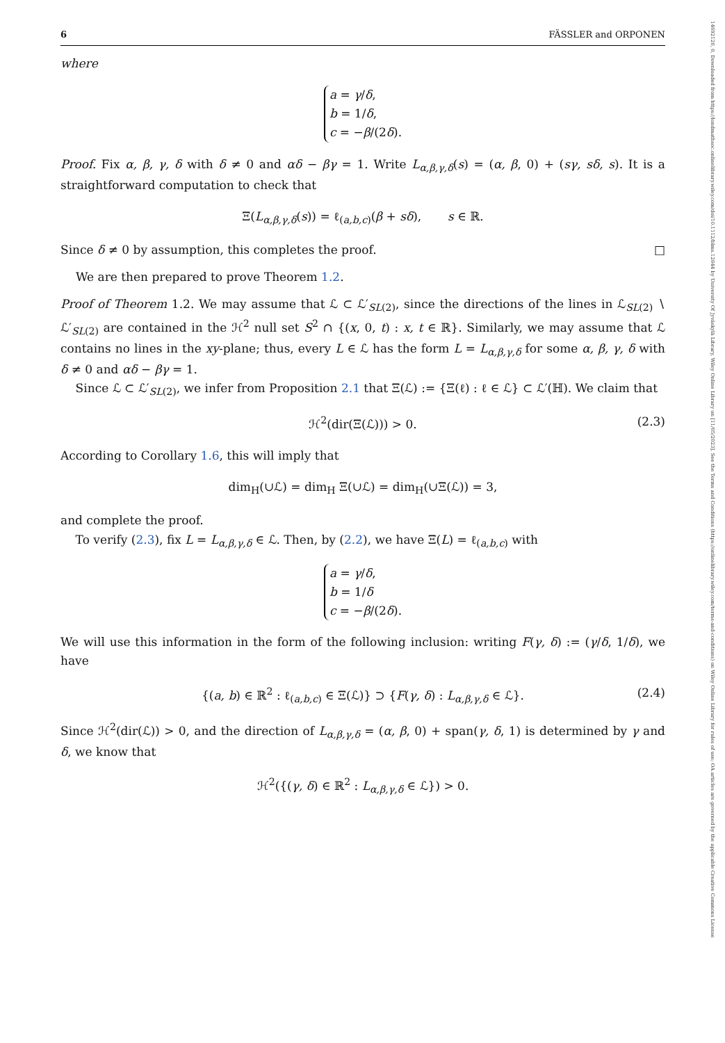14692120, 0, Downloaded from https://londmathsoc.onlinelibrary.wiley.com/doi/10.1112/blms.12844 by University Of Jyväskylä Library, Wiley Online Library on [11/05/2023]. See the Terms and Conditions (https://onlinelibrary.wiley.com/terms-and-conditions) on Wiley Online Library for rules of use; OA articles are governed by the applicable Creative Commons License
6 FÄSSLER and ORPONEN
where
a = γ/δ,
b = 1/δ,
c = −β/(2δ).
Proof. Fix α, β, γ, δ with δ ≠ 0 and αδ − βγ = 1. Write L<sub>α,β,γ,δ</sub>(s) = (α, β, 0) + (sγ, sδ, s). It is a straightforward computation to check that
Ξ(L<sub>α,β,γ,δ</sub>(s)) = ℓ<sub>(a,b,c)</sub>(β + sδ), s ∈ ℝ.
Since δ ≠ 0 by assumption, this completes the proof. □
We are then prepared to prove Theorem 1.2.
Proof of Theorem 1.2. We may assume that ℒ ⊂ ℒ′<sub>SL(2)</sub>, since the directions of the lines in ℒ<sub>SL(2)</sub> ∖ ℒ′<sub>SL(2)</sub> are contained in the ℋ<sup>2</sup> null set S<sup>2</sup> ∩ {(x, 0, t) : x, t ∈ ℝ}. Similarly, we may assume that ℒ contains no lines in the xy-plane; thus, every L ∈ ℒ has the form L = L<sub>α,β,γ,δ</sub> for some α, β, γ, δ with δ ≠ 0 and αδ − βγ = 1.
Since ℒ ⊂ ℒ′<sub>SL(2)</sub>, we infer from Proposition 2.1 that Ξ(ℒ) := {Ξ(ℓ) : ℓ ∈ ℒ} ⊂ ℒ′(ℍ). We claim that
ℋ<sup>2</sup>(dir(Ξ(ℒ))) > 0. (2.3)
According to Corollary 1.6, this will imply that
dim<sub>H</sub>(∪ℒ) = dim<sub>H</sub> Ξ(∪ℒ) = dim<sub>H</sub>(∪Ξ(ℒ)) = 3,
and complete the proof.
To verify (2.3), fix L = L<sub>α,β,γ,δ</sub> ∈ ℒ. Then, by (2.2), we have Ξ(L) = ℓ<sub>(a,b,c)</sub> with
a = γ/δ,
b = 1/δ
c = −β/(2δ).
We will use this information in the form of the following inclusion: writing F(γ, δ) := (γ/δ, 1/δ), we have
{(a, b) ∈ ℝ<sup>2</sup> : ℓ<sub>(a,b,c)</sub> ∈ Ξ(ℒ)} ⊃ {F(γ, δ) : L<sub>α,β,γ,δ</sub> ∈ ℒ}. (2.4)
Since ℋ<sup>2</sup>(dir(ℒ)) > 0, and the direction of L<sub>α,β,γ,δ</sub> = (α, β, 0) + span(γ, δ, 1) is determined by γ and δ, we know that
ℋ<sup>2</sup>({(γ, δ) ∈ ℝ<sup>2</sup> : L<sub>α,β,γ,δ</sub> ∈ ℒ}) > 0.